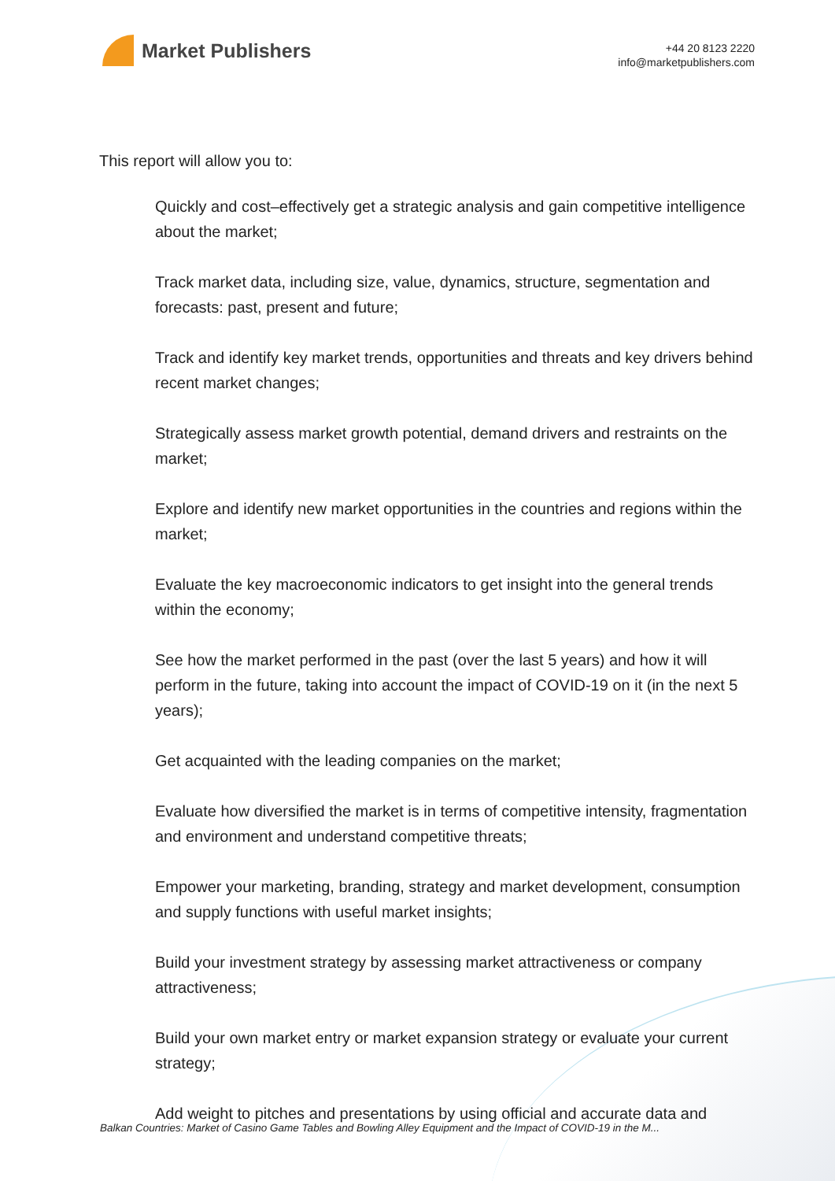Market Publishers
+44 20 8123 2220
info@marketpublishers.com
This report will allow you to:
Quickly and cost–effectively get a strategic analysis and gain competitive intelligence about the market;
Track market data, including size, value, dynamics, structure, segmentation and forecasts: past, present and future;
Track and identify key market trends, opportunities and threats and key drivers behind recent market changes;
Strategically assess market growth potential, demand drivers and restraints on the market;
Explore and identify new market opportunities in the countries and regions within the market;
Evaluate the key macroeconomic indicators to get insight into the general trends within the economy;
See how the market performed in the past (over the last 5 years) and how it will perform in the future, taking into account the impact of COVID-19 on it (in the next 5 years);
Get acquainted with the leading companies on the market;
Evaluate how diversified the market is in terms of competitive intensity, fragmentation and environment and understand competitive threats;
Empower your marketing, branding, strategy and market development, consumption and supply functions with useful market insights;
Build your investment strategy by assessing market attractiveness or company attractiveness;
Build your own market entry or market expansion strategy or evaluate your current strategy;
Add weight to pitches and presentations by using official and accurate data and
Balkan Countries: Market of Casino Game Tables and Bowling Alley Equipment and the Impact of COVID-19 in the M...